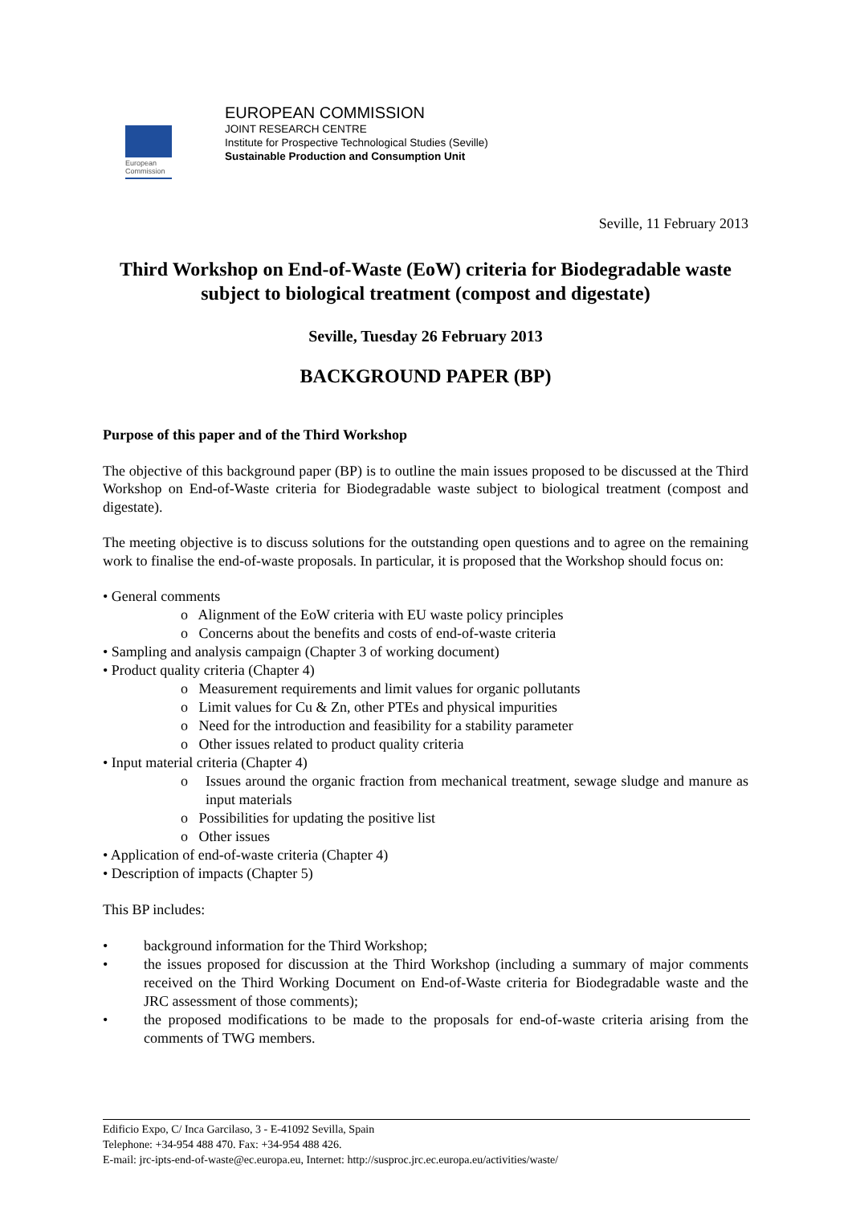European
Commission
EUROPEAN COMMISSION
JOINT RESEARCH CENTRE
Institute for Prospective Technological Studies (Seville)
Sustainable Production and Consumption Unit
Seville, 11 February 2013
Third Workshop on End-of-Waste (EoW) criteria for Biodegradable waste subject to biological treatment (compost and digestate)
Seville, Tuesday 26 February 2013
BACKGROUND PAPER (BP)
Purpose of this paper and of the Third Workshop
The objective of this background paper (BP) is to outline the main issues proposed to be discussed at the Third Workshop on End-of-Waste criteria for Biodegradable waste subject to biological treatment (compost and digestate).
The meeting objective is to discuss solutions for the outstanding open questions and to agree on the remaining work to finalise the end-of-waste proposals. In particular, it is proposed that the Workshop should focus on:
• General comments
o Alignment of the EoW criteria with EU waste policy principles
o Concerns about the benefits and costs of end-of-waste criteria
• Sampling and analysis campaign (Chapter 3 of working document)
• Product quality criteria (Chapter 4)
o Measurement requirements and limit values for organic pollutants
o Limit values for Cu & Zn, other PTEs and physical impurities
o Need for the introduction and feasibility for a stability parameter
o Other issues related to product quality criteria
• Input material criteria (Chapter 4)
o Issues around the organic fraction from mechanical treatment, sewage sludge and manure as input materials
o Possibilities for updating the positive list
o Other issues
• Application of end-of-waste criteria (Chapter 4)
• Description of impacts (Chapter 5)
This BP includes:
• background information for the Third Workshop;
• the issues proposed for discussion at the Third Workshop (including a summary of major comments received on the Third Working Document on End-of-Waste criteria for Biodegradable waste and the JRC assessment of those comments);
• the proposed modifications to be made to the proposals for end-of-waste criteria arising from the comments of TWG members.
Edificio Expo, C/ Inca Garcilaso, 3 - E-41092 Sevilla, Spain
Telephone: +34-954 488 470. Fax: +34-954 488 426.
E-mail: jrc-ipts-end-of-waste@ec.europa.eu, Internet: http://susproc.jrc.ec.europa.eu/activities/waste/